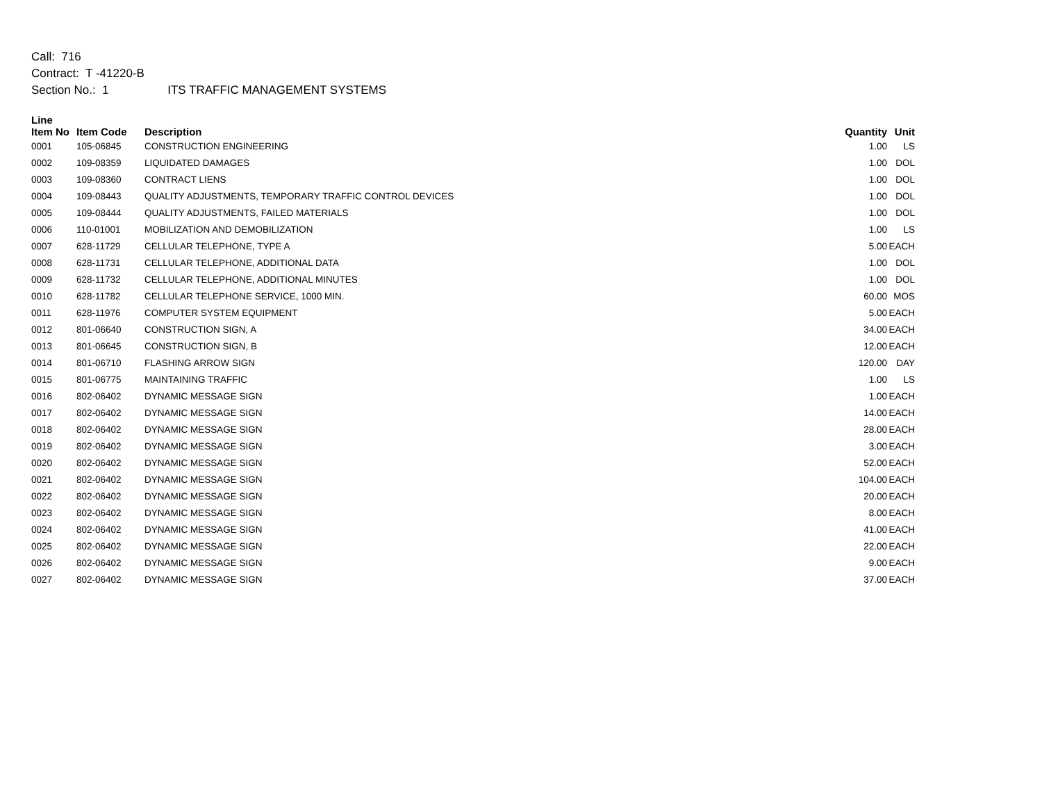Call: 716
Contract: T -41220-B
Section No.: 1 ITS TRAFFIC MANAGEMENT SYSTEMS
| Line Item No | Item Code | Description | Quantity | Unit |
| --- | --- | --- | --- | --- |
| 0001 | 105-06845 | CONSTRUCTION ENGINEERING | 1.00 | LS |
| 0002 | 109-08359 | LIQUIDATED DAMAGES | 1.00 | DOL |
| 0003 | 109-08360 | CONTRACT LIENS | 1.00 | DOL |
| 0004 | 109-08443 | QUALITY ADJUSTMENTS, TEMPORARY TRAFFIC CONTROL DEVICES | 1.00 | DOL |
| 0005 | 109-08444 | QUALITY ADJUSTMENTS, FAILED MATERIALS | 1.00 | DOL |
| 0006 | 110-01001 | MOBILIZATION AND DEMOBILIZATION | 1.00 | LS |
| 0007 | 628-11729 | CELLULAR TELEPHONE, TYPE A | 5.00 | EACH |
| 0008 | 628-11731 | CELLULAR TELEPHONE, ADDITIONAL DATA | 1.00 | DOL |
| 0009 | 628-11732 | CELLULAR TELEPHONE, ADDITIONAL MINUTES | 1.00 | DOL |
| 0010 | 628-11782 | CELLULAR TELEPHONE SERVICE, 1000 MIN. | 60.00 | MOS |
| 0011 | 628-11976 | COMPUTER SYSTEM EQUIPMENT | 5.00 | EACH |
| 0012 | 801-06640 | CONSTRUCTION SIGN, A | 34.00 | EACH |
| 0013 | 801-06645 | CONSTRUCTION SIGN, B | 12.00 | EACH |
| 0014 | 801-06710 | FLASHING ARROW SIGN | 120.00 | DAY |
| 0015 | 801-06775 | MAINTAINING TRAFFIC | 1.00 | LS |
| 0016 | 802-06402 | DYNAMIC MESSAGE SIGN | 1.00 | EACH |
| 0017 | 802-06402 | DYNAMIC MESSAGE SIGN | 14.00 | EACH |
| 0018 | 802-06402 | DYNAMIC MESSAGE SIGN | 28.00 | EACH |
| 0019 | 802-06402 | DYNAMIC MESSAGE SIGN | 3.00 | EACH |
| 0020 | 802-06402 | DYNAMIC MESSAGE SIGN | 52.00 | EACH |
| 0021 | 802-06402 | DYNAMIC MESSAGE SIGN | 104.00 | EACH |
| 0022 | 802-06402 | DYNAMIC MESSAGE SIGN | 20.00 | EACH |
| 0023 | 802-06402 | DYNAMIC MESSAGE SIGN | 8.00 | EACH |
| 0024 | 802-06402 | DYNAMIC MESSAGE SIGN | 41.00 | EACH |
| 0025 | 802-06402 | DYNAMIC MESSAGE SIGN | 22.00 | EACH |
| 0026 | 802-06402 | DYNAMIC MESSAGE SIGN | 9.00 | EACH |
| 0027 | 802-06402 | DYNAMIC MESSAGE SIGN | 37.00 | EACH |